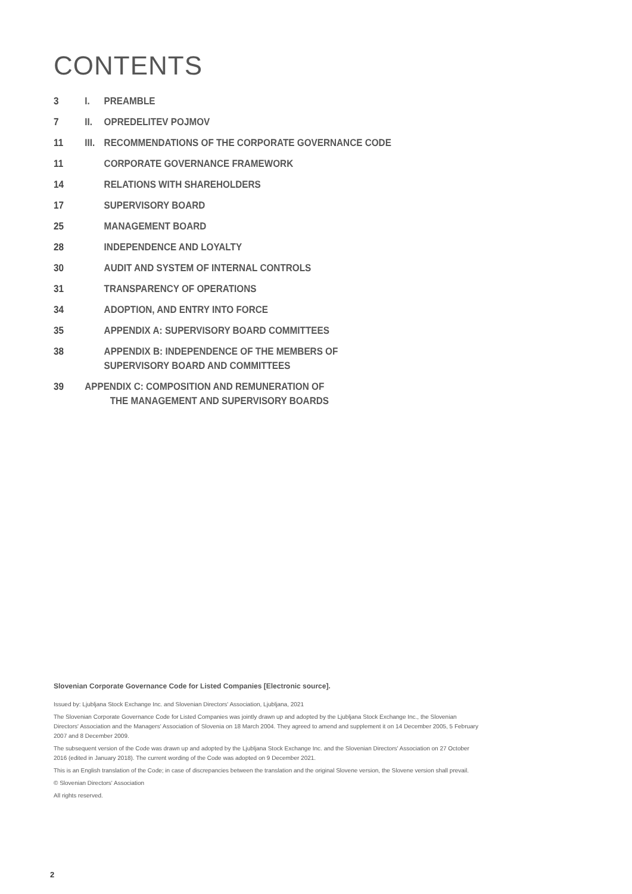CONTENTS
3 I. PREAMBLE
7 II. OPREDELITEV POJMOV
11 III. RECOMMENDATIONS OF THE CORPORATE GOVERNANCE CODE
11 CORPORATE GOVERNANCE FRAMEWORK
14 RELATIONS WITH SHAREHOLDERS
17 SUPERVISORY BOARD
25 MANAGEMENT BOARD
28 INDEPENDENCE AND LOYALTY
30 AUDIT AND SYSTEM OF INTERNAL CONTROLS
31 TRANSPARENCY OF OPERATIONS
34 ADOPTION, AND ENTRY INTO FORCE
35 APPENDIX A: SUPERVISORY BOARD COMMITTEES
38 APPENDIX B: INDEPENDENCE OF THE MEMBERS OF
SUPERVISORY BOARD AND COMMITTEES
39 APPENDIX C: COMPOSITION AND REMUNERATION OF
THE MANAGEMENT AND SUPERVISORY BOARDS
Slovenian Corporate Governance Code for Listed Companies [Electronic source].
Issued by: Ljubljana Stock Exchange Inc. and Slovenian Directors' Association, Ljubljana, 2021
The Slovenian Corporate Governance Code for Listed Companies was jointly drawn up and adopted by the Ljubljana Stock Exchange Inc., the Slovenian Directors' Association and the Managers' Association of Slovenia on 18 March 2004. They agreed to amend and supplement it on 14 December 2005, 5 February 2007 and 8 December 2009.
The subsequent version of the Code was drawn up and adopted by the Ljubljana Stock Exchange Inc. and the Slovenian Directors' Association on 27 October 2016 (edited in January 2018). The current wording of the Code was adopted on 9 December 2021.
This is an English translation of the Code; in case of discrepancies between the translation and the original Slovene version, the Slovene version shall prevail.
© Slovenian Directors' Association
All rights reserved.
2